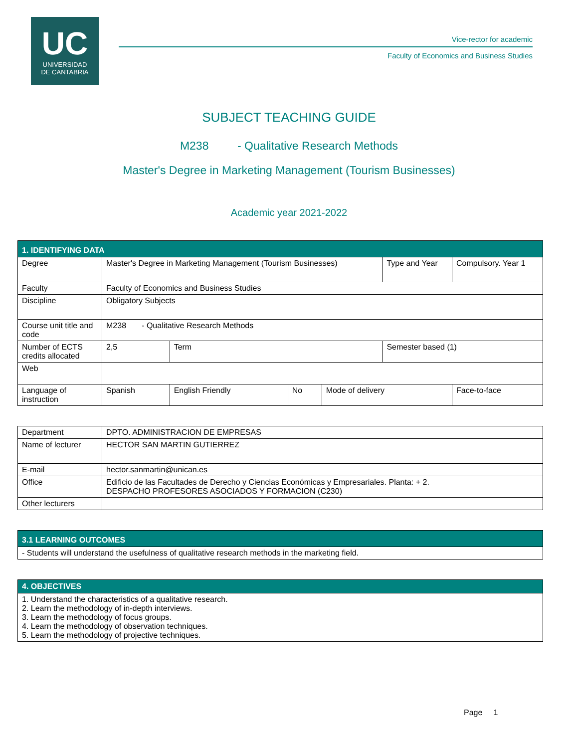UC
UNIVERSIDAD
DE CANTABRIA
Vice-rector for academic
Faculty of Economics and Business Studies
SUBJECT TEACHING GUIDE
M238 - Qualitative Research Methods
Master's Degree in Marketing Management (Tourism Businesses)
Academic year 2021-2022
| 1. IDENTIFYING DATA | | | | | | | |
| Degree | Master's Degree in Marketing Management (Tourism Businesses) | | | | Type and Year | | Compulsory. Year 1 |
| Faculty | Faculty of Economics and Business Studies | | | | | | |
| Discipline | Obligatory Subjects | | | | | | |
| Course unit title and code | M238 - Qualitative Research Methods | | | | | | |
| Number of ECTS credits allocated | 2,5 | Term | | | Semester based (1) | | |
| Web | | | | | | | |
| Language of instruction | Spanish | English Friendly | No | Mode of delivery | | Face-to-face | |
| Department | DPTO. ADMINISTRACION DE EMPRESAS |
| Name of lecturer | HECTOR SAN MARTIN GUTIERREZ |
| E-mail | hector.sanmartin@unican.es |
| Office | Edificio de las Facultades de Derecho y Ciencias Económicas y Empresariales. Planta: + 2. DESPACHO PROFESORES ASOCIADOS Y FORMACION (C230) |
| Other lecturers | |
| 3.1 LEARNING OUTCOMES |
| - Students will understand the usefulness of qualitative research methods in the marketing field. |
| 4. OBJECTIVES |
| 1. Understand the characteristics of a qualitative research. 2. Learn the methodology of in-depth interviews. 3. Learn the methodology of focus groups. 4. Learn the methodology of observation techniques. 5. Learn the methodology of projective techniques. |
Page 1